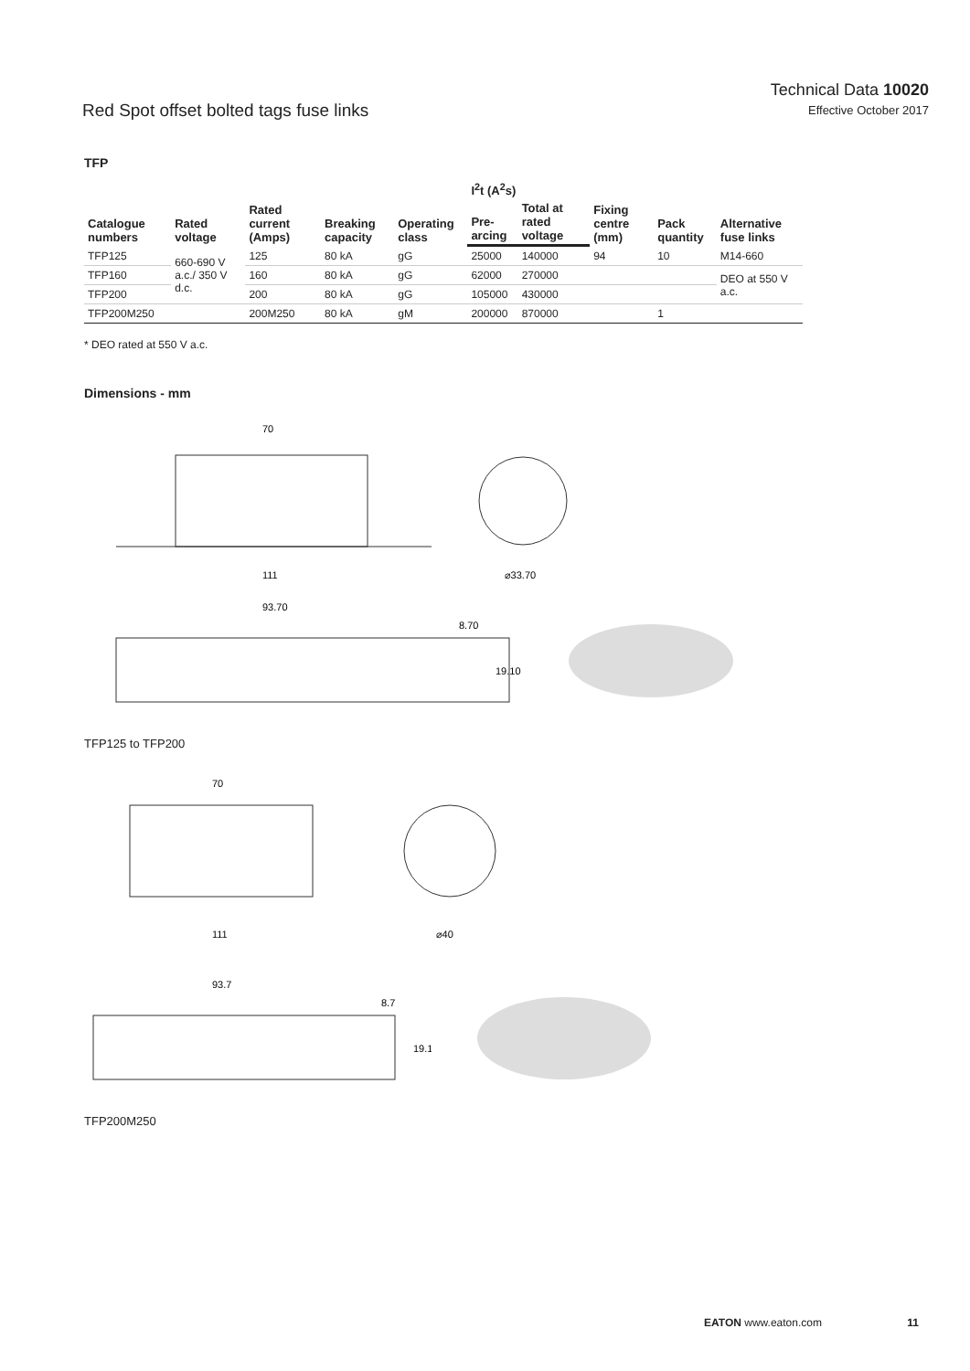Red Spot offset bolted tags fuse links
Technical Data 10020
Effective October 2017
TFP
| Catalogue numbers | Rated voltage | Rated current (Amps) | Breaking capacity | Operating class | I<sup>2</sup>t (A<sup>2</sup>s) | | Fixing centre (mm) | Pack quantity | Alternative fuse links |
| --- | --- | --- | --- | --- | --- | --- | --- | --- | --- |
| | | | | | Pre-arcing | Total at rated voltage | | | |
| TFP125 | 660-690 V a.c./ 350 V d.c. | 125 | 80 kA | gG | 25000 | 140000 | 94 | 10 | M14-660 |
| TFP160 | | 160 | 80 kA | gG | 62000 | 270000 | | | DEO at 550 V a.c. |
| TFP200 | | 200 | 80 kA | gG | 105000 | 430000 | | | |
| TFP200M250 | | 200M250 | 80 kA | gM | 200000 | 870000 | | 1 | |
* DEO rated at 550 V a.c.
Dimensions - mm
70
111
⌀33.70
93.70
8.70
19.10
TFP125 to TFP200
70
111
⌀40
93.7
8.7
19.1
TFP200M250
EATON www.eaton.com 11